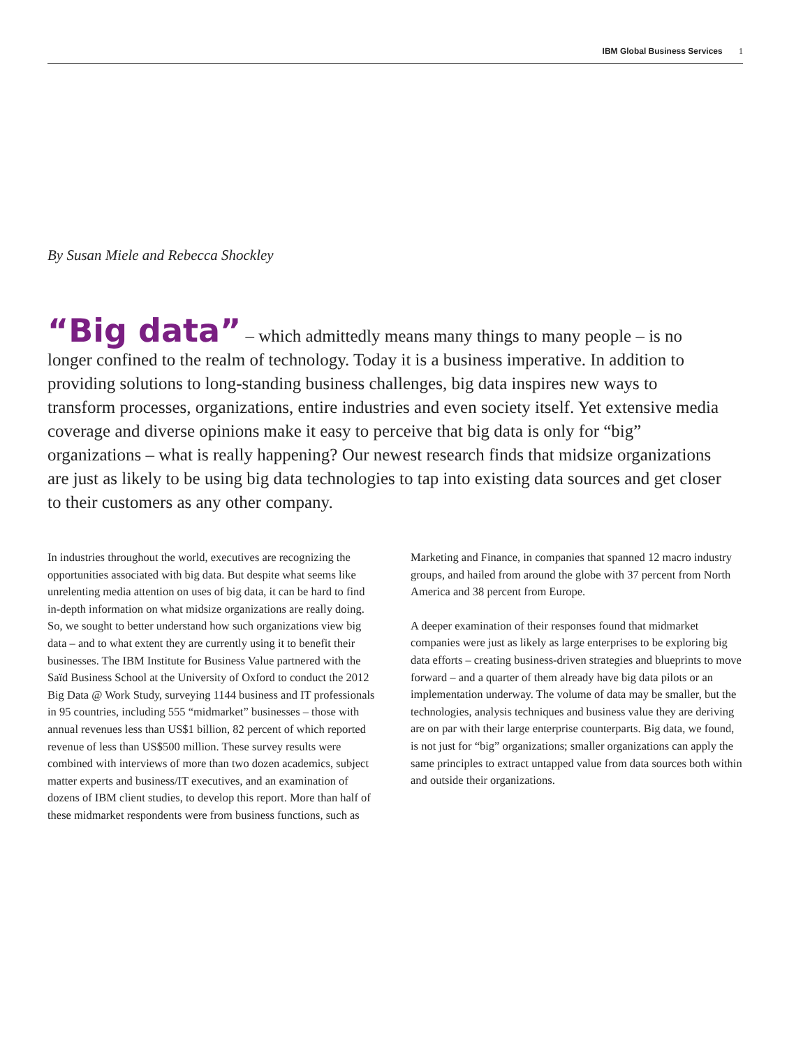IBM Global Business Services 1
By Susan Miele and Rebecca Shockley
“Big data” – which admittedly means many things to many people – is no longer confined to the realm of technology. Today it is a business imperative. In addition to providing solutions to long-standing business challenges, big data inspires new ways to transform processes, organizations, entire industries and even society itself. Yet extensive media coverage and diverse opinions make it easy to perceive that big data is only for “big” organizations – what is really happening? Our newest research finds that midsize organizations are just as likely to be using big data technologies to tap into existing data sources and get closer to their customers as any other company.
In industries throughout the world, executives are recognizing the opportunities associated with big data. But despite what seems like unrelenting media attention on uses of big data, it can be hard to find in-depth information on what midsize organizations are really doing. So, we sought to better understand how such organizations view big data – and to what extent they are currently using it to benefit their businesses. The IBM Institute for Business Value partnered with the Saïd Business School at the University of Oxford to conduct the 2012 Big Data @ Work Study, surveying 1144 business and IT professionals in 95 countries, including 555 “midmarket” businesses – those with annual revenues less than US$1 billion, 82 percent of which reported revenue of less than US$500 million. These survey results were combined with interviews of more than two dozen academics, subject matter experts and business/IT executives, and an examination of dozens of IBM client studies, to develop this report. More than half of these midmarket respondents were from business functions, such as
Marketing and Finance, in companies that spanned 12 macro industry groups, and hailed from around the globe with 37 percent from North America and 38 percent from Europe.
A deeper examination of their responses found that midmarket companies were just as likely as large enterprises to be exploring big data efforts – creating business-driven strategies and blueprints to move forward – and a quarter of them already have big data pilots or an implementation underway. The volume of data may be smaller, but the technologies, analysis techniques and business value they are deriving are on par with their large enterprise counterparts. Big data, we found, is not just for “big” organizations; smaller organizations can apply the same principles to extract untapped value from data sources both within and outside their organizations.